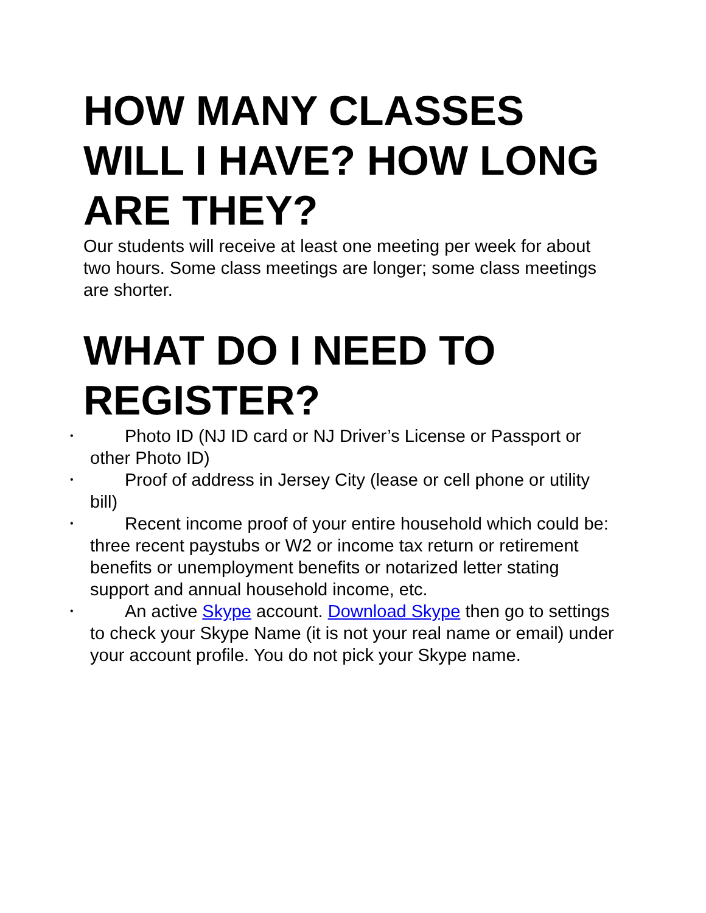HOW MANY CLASSES WILL I HAVE? HOW LONG ARE THEY?
Our students will receive at least one meeting per week for about two hours. Some class meetings are longer; some class meetings are shorter.
WHAT DO I NEED TO REGISTER?
• Photo ID (NJ ID card or NJ Driver’s License or Passport or other Photo ID)
• Proof of address in Jersey City (lease or cell phone or utility bill)
• Recent income proof of your entire household which could be: three recent paystubs or W2 or income tax return or retirement benefits or unemployment benefits or notarized letter stating support and annual household income, etc.
• An active Skype account. Download Skype then go to settings to check your Skype Name (it is not your real name or email) under your account profile. You do not pick your Skype name.